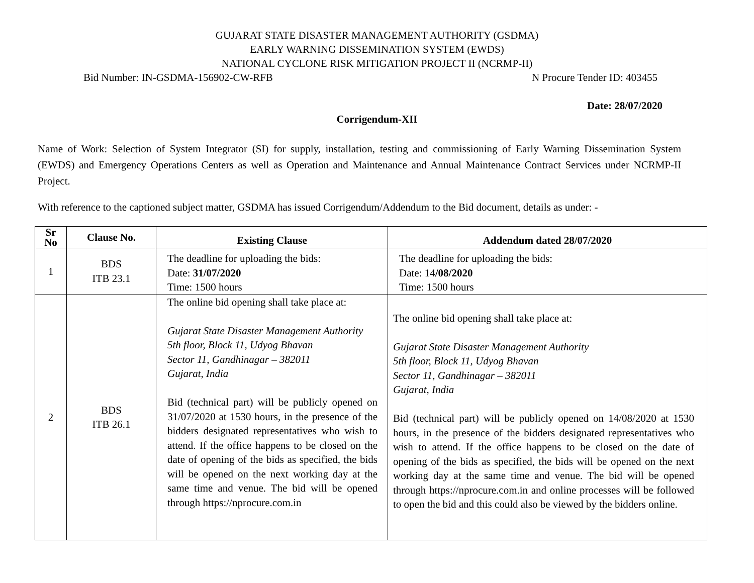GUJARAT STATE DISASTER MANAGEMENT AUTHORITY (GSDMA)
EARLY WARNING DISSEMINATION SYSTEM (EWDS)
NATIONAL CYCLONE RISK MITIGATION PROJECT II (NCRMP-II)
Bid Number: IN-GSDMA-156902-CW-RFB N Procure Tender ID: 403455
Date: 28/07/2020
Corrigendum-XII
Name of Work: Selection of System Integrator (SI) for supply, installation, testing and commissioning of Early Warning Dissemination System (EWDS) and Emergency Operations Centers as well as Operation and Maintenance and Annual Maintenance Contract Services under NCRMP-II Project.
With reference to the captioned subject matter, GSDMA has issued Corrigendum/Addendum to the Bid document, details as under: -
| Sr No | Clause No. | Existing Clause | Addendum dated 28/07/2020 |
| --- | --- | --- | --- |
| 1 | BDS ITB 23.1 | The deadline for uploading the bids: Date: 31/07/2020 Time: 1500 hours | The deadline for uploading the bids: Date: 14 /08/2020 Time: 1500 hours |
| 2 | BDS ITB 26.1 | The online bid opening shall take place at: Gujarat State Disaster Management Authority 5th floor, Block 11, Udyog Bhavan Sector 11, Gandhinagar – 382011 Gujarat, India Bid (technical part) will be publicly opened on 31/07/2020 at 1530 hours, in the presence of the bidders designated representatives who wish to attend. If the office happens to be closed on the date of opening of the bids as specified, the bids will be opened on the next working day at the same time and venue. The bid will be opened through https://nprocure.com.in | The online bid opening shall take place at: Gujarat State Disaster Management Authority 5th floor, Block 11, Udyog Bhavan Sector 11, Gandhinagar – 382011 Gujarat, India Bid (technical part) will be publicly opened on 14/08/2020 at 1530 hours, in the presence of the bidders designated representatives who wish to attend. If the office happens to be closed on the date of opening of the bids as specified, the bids will be opened on the next working day at the same time and venue. The bid will be opened through https://nprocure.com.in and online processes will be followed to open the bid and this could also be viewed by the bidders online. |